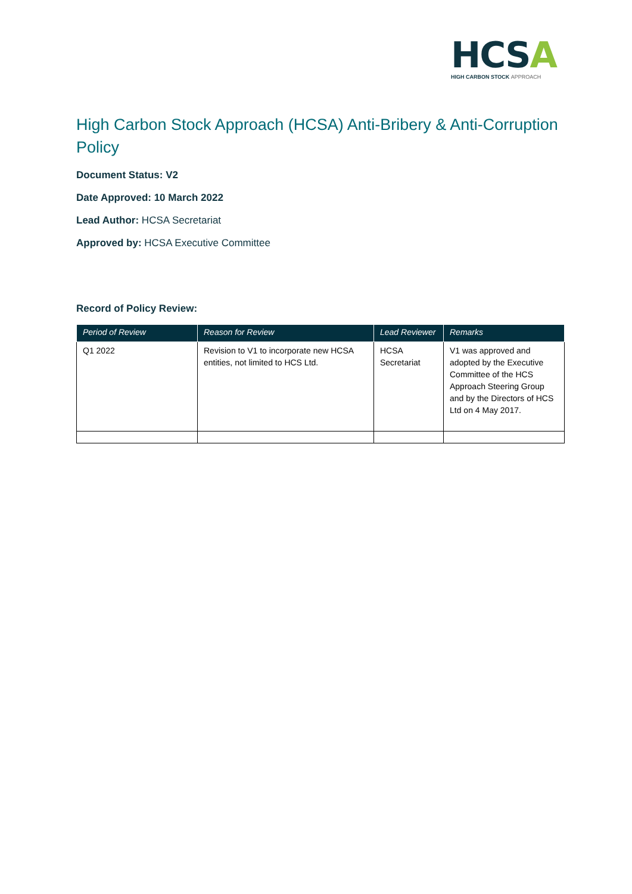HCSA
HIGH CARBON STOCK APPROACH
High Carbon Stock Approach (HCSA) Anti-Bribery & Anti-Corruption Policy
Document Status: V2
Date Approved: 10 March 2022
Lead Author: HCSA Secretariat
Approved by: HCSA Executive Committee
Record of Policy Review:
| Period of Review | Reason for Review | Lead Reviewer | Remarks |
| --- | --- | --- | --- |
| Q1 2022 | Revision to V1 to incorporate new HCSA entities, not limited to HCS Ltd. | HCSA Secretariat | V1 was approved and adopted by the Executive Committee of the HCS Approach Steering Group and by the Directors of HCS Ltd on 4 May 2017. |